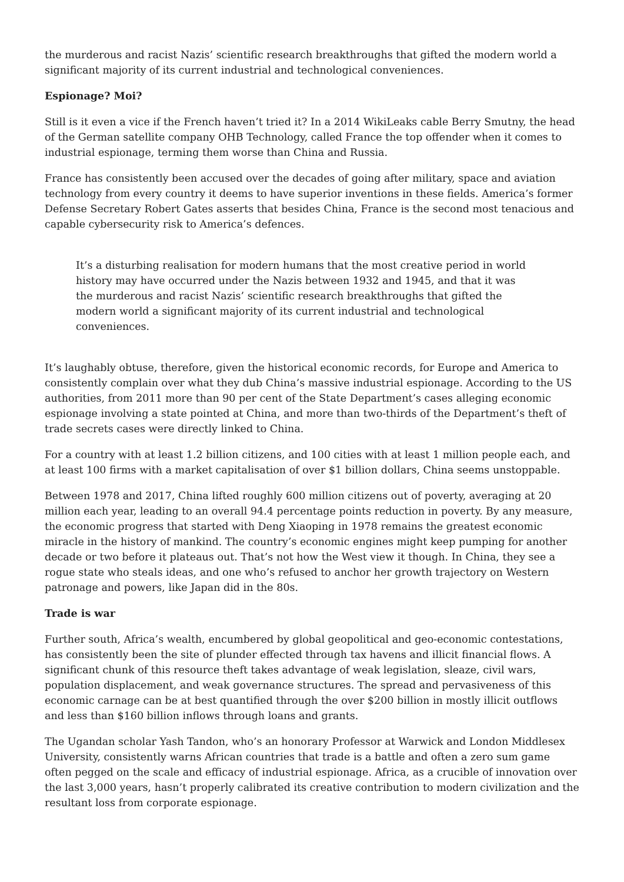the murderous and racist Nazis’ scientific research breakthroughs that gifted the modern world a significant majority of its current industrial and technological conveniences.
Espionage? Moi?
Still is it even a vice if the French haven’t tried it? In a 2014 WikiLeaks cable Berry Smutny, the head of the German satellite company OHB Technology, called France the top offender when it comes to industrial espionage, terming them worse than China and Russia.
France has consistently been accused over the decades of going after military, space and aviation technology from every country it deems to have superior inventions in these fields. America’s former Defense Secretary Robert Gates asserts that besides China, France is the second most tenacious and capable cybersecurity risk to America’s defences.
It’s a disturbing realisation for modern humans that the most creative period in world history may have occurred under the Nazis between 1932 and 1945, and that it was the murderous and racist Nazis’ scientific research breakthroughs that gifted the modern world a significant majority of its current industrial and technological conveniences.
It’s laughably obtuse, therefore, given the historical economic records, for Europe and America to consistently complain over what they dub China’s massive industrial espionage. According to the US authorities, from 2011 more than 90 per cent of the State Department’s cases alleging economic espionage involving a state pointed at China, and more than two-thirds of the Department’s theft of trade secrets cases were directly linked to China.
For a country with at least 1.2 billion citizens, and 100 cities with at least 1 million people each, and at least 100 firms with a market capitalisation of over $1 billion dollars, China seems unstoppable.
Between 1978 and 2017, China lifted roughly 600 million citizens out of poverty, averaging at 20 million each year, leading to an overall 94.4 percentage points reduction in poverty. By any measure, the economic progress that started with Deng Xiaoping in 1978 remains the greatest economic miracle in the history of mankind. The country’s economic engines might keep pumping for another decade or two before it plateaus out. That’s not how the West view it though. In China, they see a rogue state who steals ideas, and one who’s refused to anchor her growth trajectory on Western patronage and powers, like Japan did in the 80s.
Trade is war
Further south, Africa’s wealth, encumbered by global geopolitical and geo-economic contestations, has consistently been the site of plunder effected through tax havens and illicit financial flows. A significant chunk of this resource theft takes advantage of weak legislation, sleaze, civil wars, population displacement, and weak governance structures. The spread and pervasiveness of this economic carnage can be at best quantified through the over $200 billion in mostly illicit outflows and less than $160 billion inflows through loans and grants.
The Ugandan scholar Yash Tandon, who’s an honorary Professor at Warwick and London Middlesex University, consistently warns African countries that trade is a battle and often a zero sum game often pegged on the scale and efficacy of industrial espionage. Africa, as a crucible of innovation over the last 3,000 years, hasn’t properly calibrated its creative contribution to modern civilization and the resultant loss from corporate espionage.